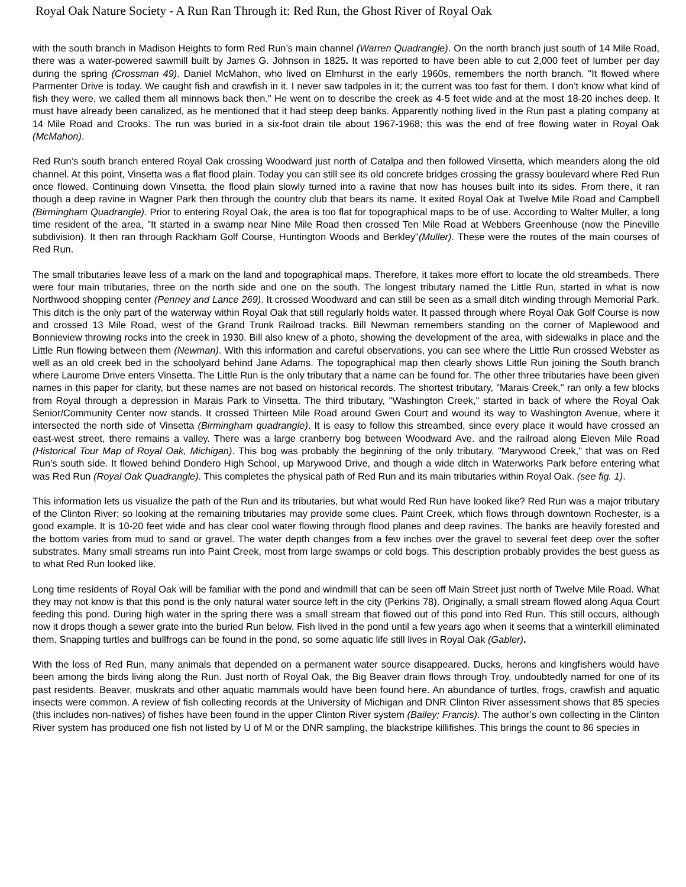Royal Oak Nature Society - A Run Ran Through it: Red Run, the Ghost River of Royal Oak
with the south branch in Madison Heights to form Red Run’s main channel (Warren Quadrangle). On the north branch just south of 14 Mile Road, there was a water-powered sawmill built by James G. Johnson in 1825. It was reported to have been able to cut 2,000 feet of lumber per day during the spring (Crossman 49). Daniel McMahon, who lived on Elmhurst in the early 1960s, remembers the north branch. "It flowed where Parmenter Drive is today. We caught fish and crawfish in it. I never saw tadpoles in it; the current was too fast for them. I don’t know what kind of fish they were, we called them all minnows back then." He went on to describe the creek as 4-5 feet wide and at the most 18-20 inches deep. It must have already been canalized, as he mentioned that it had steep deep banks. Apparently nothing lived in the Run past a plating company at 14 Mile Road and Crooks. The run was buried in a six-foot drain tile about 1967-1968; this was the end of free flowing water in Royal Oak (McMahon).
Red Run’s south branch entered Royal Oak crossing Woodward just north of Catalpa and then followed Vinsetta, which meanders along the old channel. At this point, Vinsetta was a flat flood plain. Today you can still see its old concrete bridges crossing the grassy boulevard where Red Run once flowed. Continuing down Vinsetta, the flood plain slowly turned into a ravine that now has houses built into its sides. From there, it ran though a deep ravine in Wagner Park then through the country club that bears its name. It exited Royal Oak at Twelve Mile Road and Campbell (Birmingham Quadrangle). Prior to entering Royal Oak, the area is too flat for topographical maps to be of use. According to Walter Muller, a long time resident of the area, "It started in a swamp near Nine Mile Road then crossed Ten Mile Road at Webbers Greenhouse (now the Pineville subdivision). It then ran through Rackham Golf Course, Huntington Woods and Berkley"(Muller). These were the routes of the main courses of Red Run.
The small tributaries leave less of a mark on the land and topographical maps. Therefore, it takes more effort to locate the old streambeds. There were four main tributaries, three on the north side and one on the south. The longest tributary named the Little Run, started in what is now Northwood shopping center (Penney and Lance 269). It crossed Woodward and can still be seen as a small ditch winding through Memorial Park. This ditch is the only part of the waterway within Royal Oak that still regularly holds water. It passed through where Royal Oak Golf Course is now and crossed 13 Mile Road, west of the Grand Trunk Railroad tracks. Bill Newman remembers standing on the corner of Maplewood and Bonnieview throwing rocks into the creek in 1930. Bill also knew of a photo, showing the development of the area, with sidewalks in place and the Little Run flowing between them (Newman). With this information and careful observations, you can see where the Little Run crossed Webster as well as an old creek bed in the schoolyard behind Jane Adams. The topographical map then clearly shows Little Run joining the South branch where Laurome Drive enters Vinsetta. The Little Run is the only tributary that a name can be found for. The other three tributaries have been given names in this paper for clarity, but these names are not based on historical records. The shortest tributary, "Marais Creek," ran only a few blocks from Royal through a depression in Marais Park to Vinsetta. The third tributary, "Washington Creek," started in back of where the Royal Oak Senior/Community Center now stands. It crossed Thirteen Mile Road around Gwen Court and wound its way to Washington Avenue, where it intersected the north side of Vinsetta (Birmingham quadrangle). It is easy to follow this streambed, since every place it would have crossed an east-west street, there remains a valley. There was a large cranberry bog between Woodward Ave. and the railroad along Eleven Mile Road (Historical Tour Map of Royal Oak, Michigan). This bog was probably the beginning of the only tributary, "Marywood Creek," that was on Red Run’s south side. It flowed behind Dondero High School, up Marywood Drive, and though a wide ditch in Waterworks Park before entering what was Red Run (Royal Oak Quadrangle). This completes the physical path of Red Run and its main tributaries within Royal Oak. (see fig. 1).
This information lets us visualize the path of the Run and its tributaries, but what would Red Run have looked like? Red Run was a major tributary of the Clinton River; so looking at the remaining tributaries may provide some clues. Paint Creek, which flows through downtown Rochester, is a good example. It is 10-20 feet wide and has clear cool water flowing through flood planes and deep ravines. The banks are heavily forested and the bottom varies from mud to sand or gravel. The water depth changes from a few inches over the gravel to several feet deep over the softer substrates. Many small streams run into Paint Creek, most from large swamps or cold bogs. This description probably provides the best guess as to what Red Run looked like.
Long time residents of Royal Oak will be familiar with the pond and windmill that can be seen off Main Street just north of Twelve Mile Road. What they may not know is that this pond is the only natural water source left in the city (Perkins 78). Originally, a small stream flowed along Aqua Court feeding this pond. During high water in the spring there was a small stream that flowed out of this pond into Red Run. This still occurs, although now it drops though a sewer grate into the buried Run below. Fish lived in the pond until a few years ago when it seems that a winterkill eliminated them. Snapping turtles and bullfrogs can be found in the pond, so some aquatic life still lives in Royal Oak (Gabler).
With the loss of Red Run, many animals that depended on a permanent water source disappeared. Ducks, herons and kingfishers would have been among the birds living along the Run. Just north of Royal Oak, the Big Beaver drain flows through Troy, undoubtedly named for one of its past residents. Beaver, muskrats and other aquatic mammals would have been found here. An abundance of turtles, frogs, crawfish and aquatic insects were common. A review of fish collecting records at the University of Michigan and DNR Clinton River assessment shows that 85 species (this includes non-natives) of fishes have been found in the upper Clinton River system (Bailey; Francis). The author’s own collecting in the Clinton River system has produced one fish not listed by U of M or the DNR sampling, the blackstripe killifishes. This brings the count to 86 species in